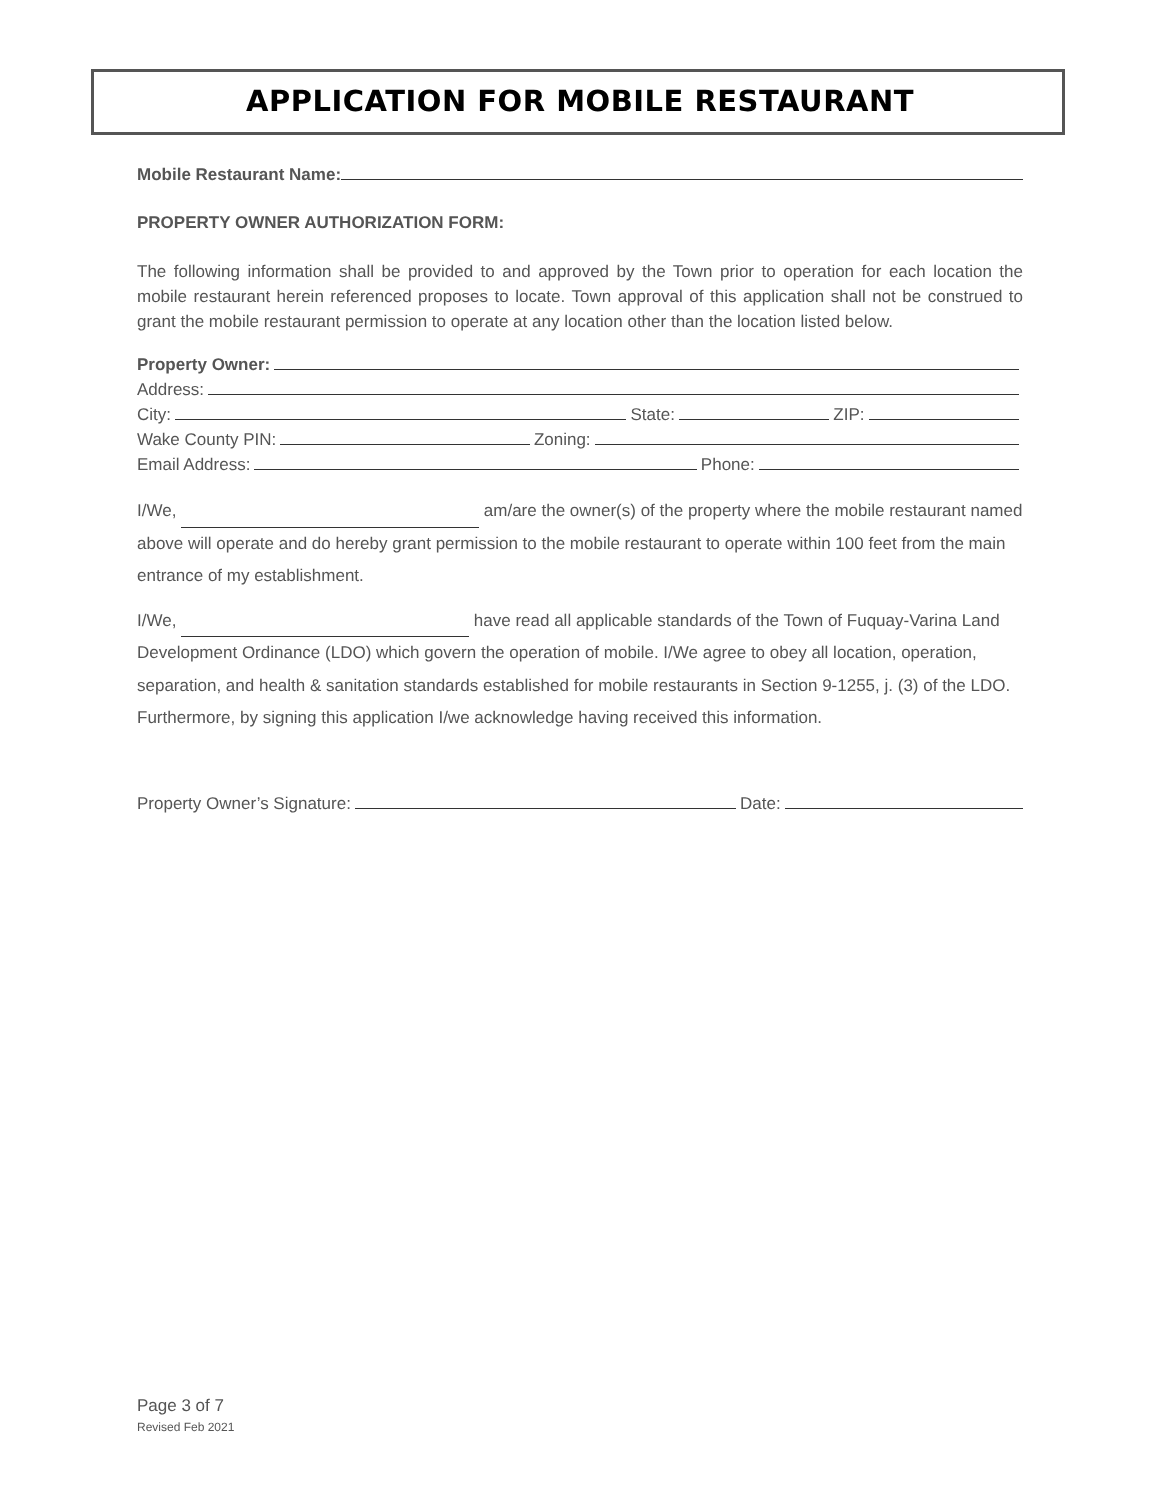APPLICATION FOR MOBILE RESTAURANT
Mobile Restaurant Name:
PROPERTY OWNER AUTHORIZATION FORM:
The following information shall be provided to and approved by the Town prior to operation for each location the mobile restaurant herein referenced proposes to locate. Town approval of this application shall not be construed to grant the mobile restaurant permission to operate at any location other than the location listed below.
Property Owner:
Address:
City: State: ZIP:
Wake County PIN: Zoning:
Email Address: Phone:
I/We, am/are the owner(s) of the property where the mobile restaurant named above will operate and do hereby grant permission to the mobile restaurant to operate within 100 feet from the main entrance of my establishment.
I/We, have read all applicable standards of the Town of Fuquay-Varina Land Development Ordinance (LDO) which govern the operation of mobile. I/We agree to obey all location, operation, separation, and health & sanitation standards established for mobile restaurants in Section 9-1255, j. (3) of the LDO. Furthermore, by signing this application I/we acknowledge having received this information.
Property Owner’s Signature: Date:
Page 3 of 7
Revised Feb 2021